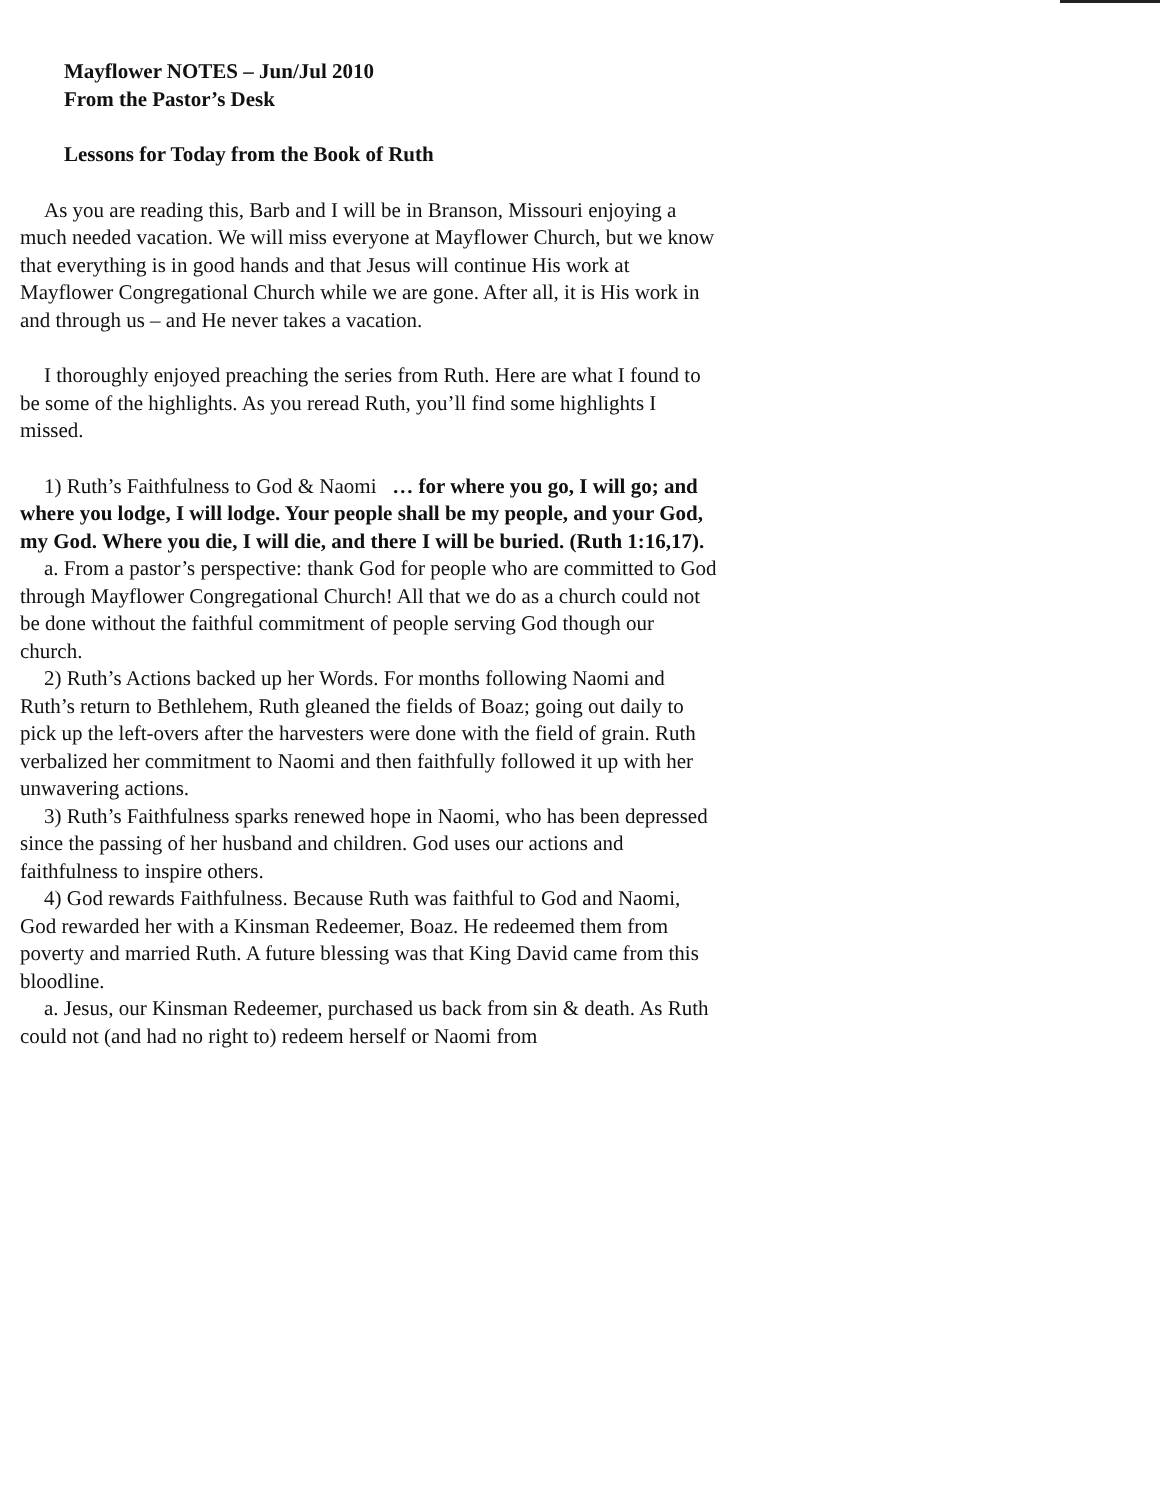Mayflower NOTES – Jun/Jul 2010
From the Pastor’s Desk
Lessons for Today from the Book of Ruth
As you are reading this, Barb and I will be in Branson, Missouri enjoying a much needed vacation. We will miss everyone at Mayflower Church, but we know that everything is in good hands and that Jesus will continue His work at Mayflower Congregational Church while we are gone. After all, it is His work in and through us – and He never takes a vacation.
I thoroughly enjoyed preaching the series from Ruth. Here are what I found to be some of the highlights. As you reread Ruth, you’ll find some highlights I missed.
1) Ruth’s Faithfulness to God & Naomi … for where you go, I will go; and where you lodge, I will lodge. Your people shall be my people, and your God, my God. Where you die, I will die, and there I will be buried. (Ruth 1:16,17).
a. From a pastor’s perspective: thank God for people who are committed to God through Mayflower Congregational Church! All that we do as a church could not be done without the faithful commitment of people serving God though our church.
2) Ruth’s Actions backed up her Words. For months following Naomi and Ruth’s return to Bethlehem, Ruth gleaned the fields of Boaz; going out daily to pick up the left-overs after the harvesters were done with the field of grain. Ruth verbalized her commitment to Naomi and then faithfully followed it up with her unwavering actions.
3) Ruth’s Faithfulness sparks renewed hope in Naomi, who has been depressed since the passing of her husband and children. God uses our actions and faithfulness to inspire others.
4) God rewards Faithfulness. Because Ruth was faithful to God and Naomi, God rewarded her with a Kinsman Redeemer, Boaz. He redeemed them from poverty and married Ruth. A future blessing was that King David came from this bloodline.
a. Jesus, our Kinsman Redeemer, purchased us back from sin & death. As Ruth could not (and had no right to) redeem herself or Naomi from